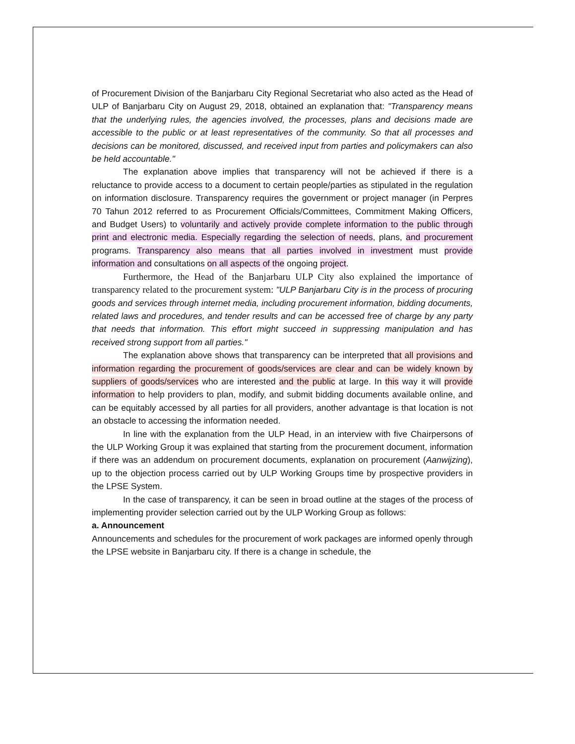of Procurement Division of the Banjarbaru City Regional Secretariat who also acted as the Head of ULP of Banjarbaru City on August 29, 2018, obtained an explanation that: "Transparency means that the underlying rules, the agencies involved, the processes, plans and decisions made are accessible to the public or at least representatives of the community. So that all processes and decisions can be monitored, discussed, and received input from parties and policymakers can also be held accountable."
The explanation above implies that transparency will not be achieved if there is a reluctance to provide access to a document to certain people/parties as stipulated in the regulation on information disclosure. Transparency requires the government or project manager (in Perpres 70 Tahun 2012 referred to as Procurement Officials/Committees, Commitment Making Officers, and Budget Users) to voluntarily and actively provide complete information to the public through print and electronic media. Especially regarding the selection of needs, plans, and procurement programs. Transparency also means that all parties involved in investment must provide information and consultations on all aspects of the ongoing project.
Furthermore, the Head of the Banjarbaru ULP City also explained the importance of transparency related to the procurement system: "ULP Banjarbaru City is in the process of procuring goods and services through internet media, including procurement information, bidding documents, related laws and procedures, and tender results and can be accessed free of charge by any party that needs that information. This effort might succeed in suppressing manipulation and has received strong support from all parties."
The explanation above shows that transparency can be interpreted that all provisions and information regarding the procurement of goods/services are clear and can be widely known by suppliers of goods/services who are interested and the public at large. In this way it will provide information to help providers to plan, modify, and submit bidding documents available online, and can be equitably accessed by all parties for all providers, another advantage is that location is not an obstacle to accessing the information needed.
In line with the explanation from the ULP Head, in an interview with five Chairpersons of the ULP Working Group it was explained that starting from the procurement document, information if there was an addendum on procurement documents, explanation on procurement (Aanwijzing), up to the objection process carried out by ULP Working Groups time by prospective providers in the LPSE System.
In the case of transparency, it can be seen in broad outline at the stages of the process of implementing provider selection carried out by the ULP Working Group as follows:
a. Announcement
Announcements and schedules for the procurement of work packages are informed openly through the LPSE website in Banjarbaru city. If there is a change in schedule, the